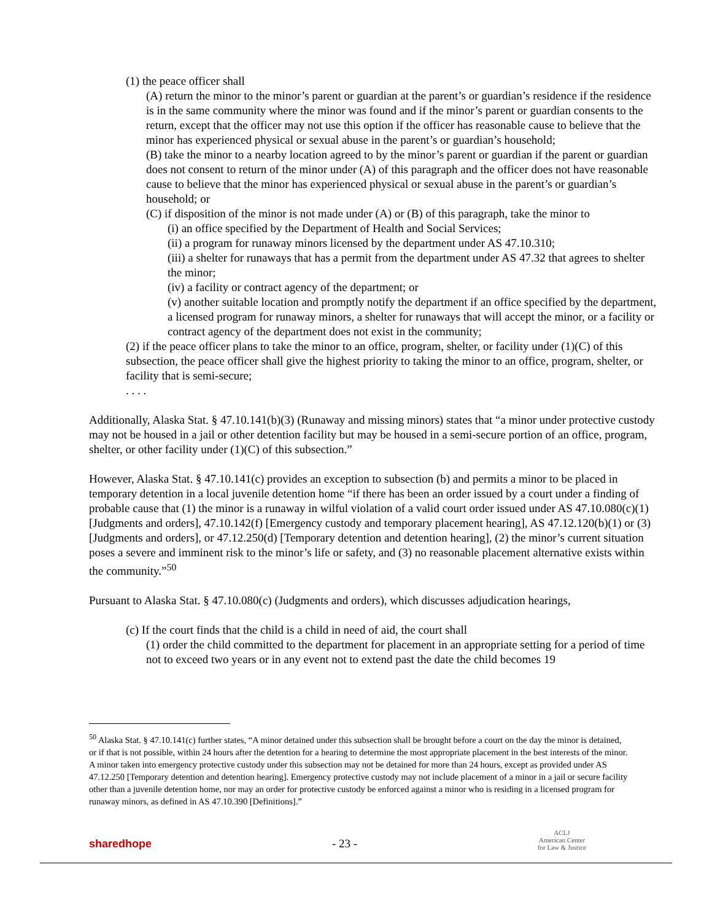(1) the peace officer shall
(A) return the minor to the minor’s parent or guardian at the parent’s or guardian’s residence if the residence is in the same community where the minor was found and if the minor’s parent or guardian consents to the return, except that the officer may not use this option if the officer has reasonable cause to believe that the minor has experienced physical or sexual abuse in the parent’s or guardian’s household;
(B) take the minor to a nearby location agreed to by the minor’s parent or guardian if the parent or guardian does not consent to return of the minor under (A) of this paragraph and the officer does not have reasonable cause to believe that the minor has experienced physical or sexual abuse in the parent’s or guardian’s household; or
(C) if disposition of the minor is not made under (A) or (B) of this paragraph, take the minor to
(i) an office specified by the Department of Health and Social Services;
(ii) a program for runaway minors licensed by the department under AS 47.10.310;
(iii) a shelter for runaways that has a permit from the department under AS 47.32 that agrees to shelter the minor;
(iv) a facility or contract agency of the department; or
(v) another suitable location and promptly notify the department if an office specified by the department, a licensed program for runaway minors, a shelter for runaways that will accept the minor, or a facility or contract agency of the department does not exist in the community;
(2) if the peace officer plans to take the minor to an office, program, shelter, or facility under (1)(C) of this subsection, the peace officer shall give the highest priority to taking the minor to an office, program, shelter, or facility that is semi-secure;
. . . .
Additionally, Alaska Stat. § 47.10.141(b)(3) (Runaway and missing minors) states that “a minor under protective custody may not be housed in a jail or other detention facility but may be housed in a semi-secure portion of an office, program, shelter, or other facility under (1)(C) of this subsection.”
However, Alaska Stat. § 47.10.141(c) provides an exception to subsection (b) and permits a minor to be placed in temporary detention in a local juvenile detention home “if there has been an order issued by a court under a finding of probable cause that (1) the minor is a runaway in wilful violation of a valid court order issued under AS 47.10.080(c)(1) [Judgments and orders], 47.10.142(f) [Emergency custody and temporary placement hearing], AS 47.12.120(b)(1) or (3) [Judgments and orders], or 47.12.250(d) [Temporary detention and detention hearing], (2) the minor’s current situation poses a severe and imminent risk to the minor’s life or safety, and (3) no reasonable placement alternative exists within the community.”<sup>50</sup>
Pursuant to Alaska Stat. § 47.10.080(c) (Judgments and orders), which discusses adjudication hearings,
(c) If the court finds that the child is a child in need of aid, the court shall
(1) order the child committed to the department for placement in an appropriate setting for a period of time not to exceed two years or in any event not to extend past the date the child becomes 19
<sup>50</sup> Alaska Stat. § 47.10.141(c) further states, “A minor detained under this subsection shall be brought before a court on the day the minor is detained, or if that is not possible, within 24 hours after the detention for a hearing to determine the most appropriate placement in the best interests of the minor. A minor taken into emergency protective custody under this subsection may not be detained for more than 24 hours, except as provided under AS 47.12.250 [Temporary detention and detention hearing]. Emergency protective custody may not include placement of a minor in a jail or secure facility other than a juvenile detention home, nor may an order for protective custody be enforced against a minor who is residing in a licensed program for runaway minors, as defined in AS 47.10.390 [Definitions].”
sharedhope
- 23 -
ACLJ
American Center
for Law & Justice